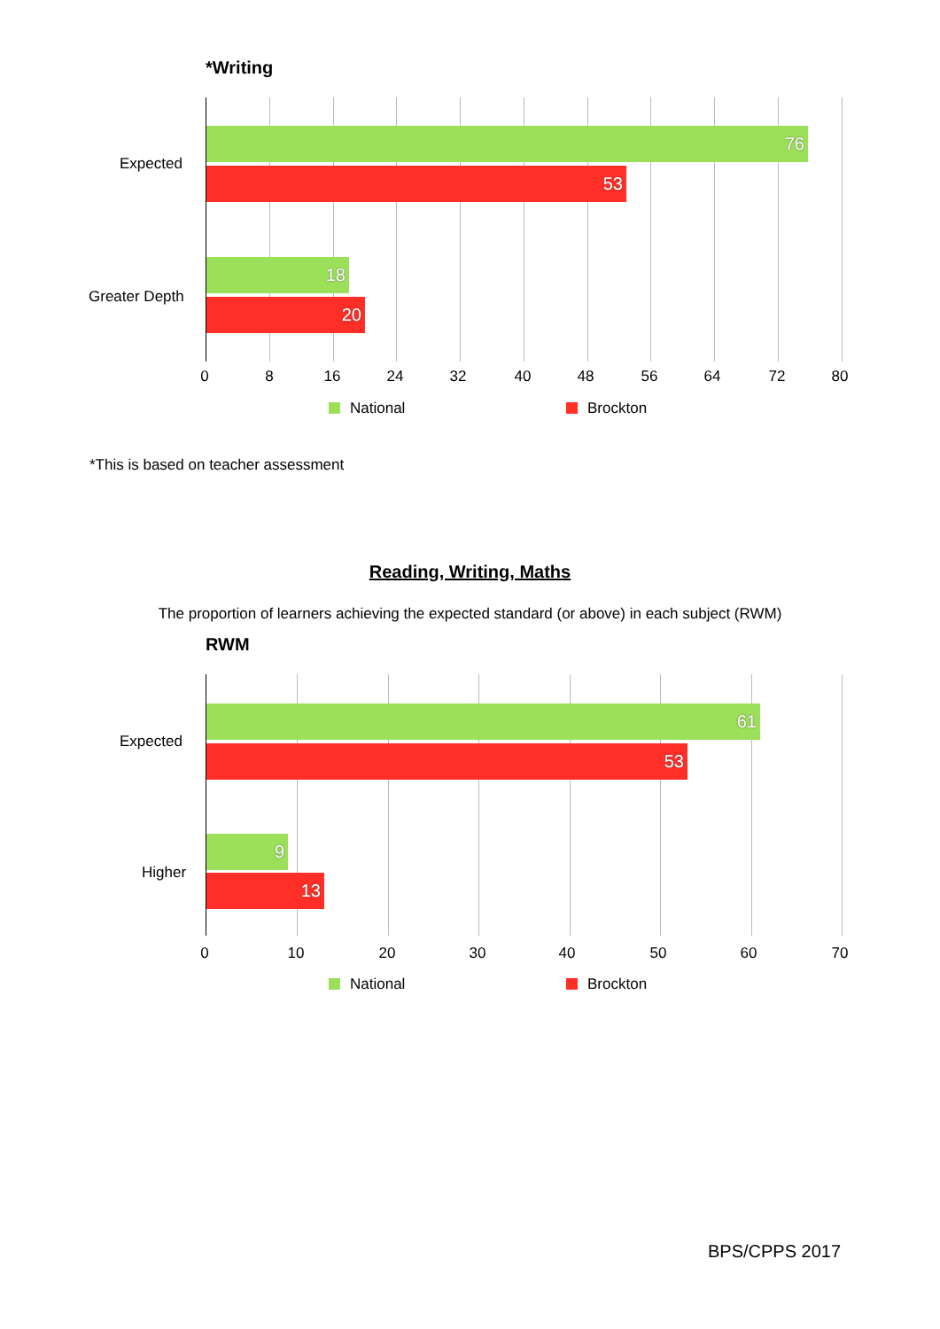*Writing
Expected
Greater Depth
76
53
18
20
0 8 16 24 32 40 48 56 64 72 80
National Brockton
*This is based on teacher assessment
Reading, Writing, Maths
The proportion of learners achieving the expected standard (or above) in each subject (RWM)
RWM
Expected
Higher
61
53
9
13
0 10 20 30 40 50 60 70
National Brockton
BPS/CPPS 2017